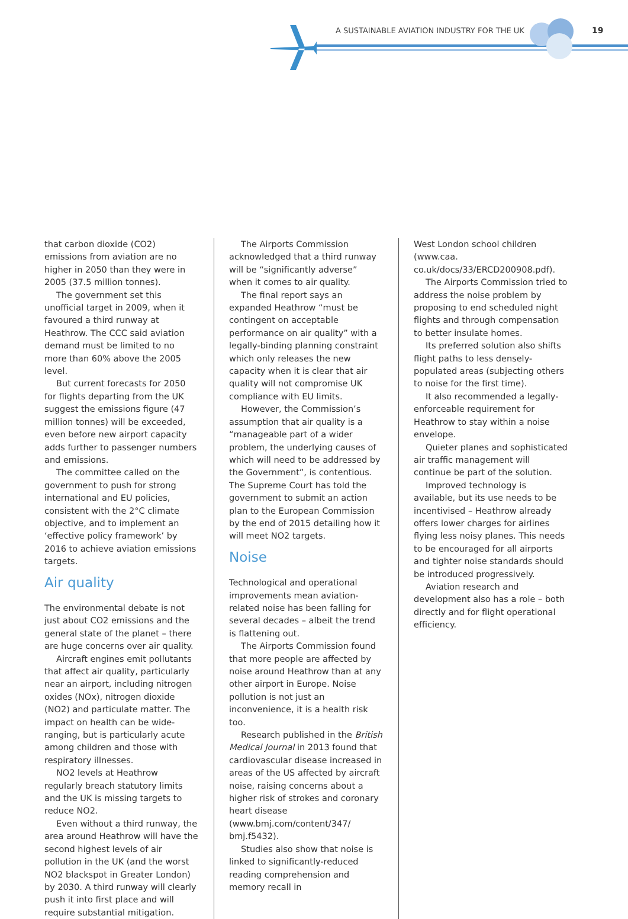A SUSTAINABLE AVIATION INDUSTRY FOR THE UK
19
that carbon dioxide (CO2) emissions from aviation are no higher in 2050 than they were in 2005 (37.5 million tonnes).
The government set this unofficial target in 2009, when it favoured a third runway at Heathrow. The CCC said aviation demand must be limited to no more than 60% above the 2005 level.
But current forecasts for 2050 for flights departing from the UK suggest the emissions figure (47 million tonnes) will be exceeded, even before new airport capacity adds further to passenger numbers and emissions.
The committee called on the government to push for strong international and EU policies, consistent with the 2°C climate objective, and to implement an ‘effective policy framework’ by 2016 to achieve aviation emissions targets.
Air quality
The environmental debate is not just about CO2 emissions and the general state of the planet – there are huge concerns over air quality.
Aircraft engines emit pollutants that affect air quality, particularly near an airport, including nitrogen oxides (NOx), nitrogen dioxide (NO2) and particulate matter. The impact on health can be wide-ranging, but is particularly acute among children and those with respiratory illnesses.
NO2 levels at Heathrow regularly breach statutory limits and the UK is missing targets to reduce NO2.
Even without a third runway, the area around Heathrow will have the second highest levels of air pollution in the UK (and the worst NO2 blackspot in Greater London) by 2030. A third runway will clearly push it into first place and will require substantial mitigation.
The Airports Commission acknowledged that a third runway will be “significantly adverse” when it comes to air quality.
The final report says an expanded Heathrow “must be contingent on acceptable performance on air quality” with a legally-binding planning constraint which only releases the new capacity when it is clear that air quality will not compromise UK compliance with EU limits.
However, the Commission’s assumption that air quality is a “manageable part of a wider problem, the underlying causes of which will need to be addressed by the Government”, is contentious. The Supreme Court has told the government to submit an action plan to the European Commission by the end of 2015 detailing how it will meet NO2 targets.
Noise
Technological and operational improvements mean aviation-related noise has been falling for several decades – albeit the trend is flattening out.
The Airports Commission found that more people are affected by noise around Heathrow than at any other airport in Europe. Noise pollution is not just an inconvenience, it is a health risk too.
Research published in the British Medical Journal in 2013 found that cardiovascular disease increased in areas of the US affected by aircraft noise, raising concerns about a higher risk of strokes and coronary heart disease (www.bmj.com/content/347/ bmj.f5432).
Studies also show that noise is linked to significantly-reduced reading comprehension and memory recall in
West London school children (www.caa. co.uk/docs/33/ERCD200908.pdf).
The Airports Commission tried to address the noise problem by proposing to end scheduled night flights and through compensation to better insulate homes.
Its preferred solution also shifts flight paths to less densely-populated areas (subjecting others to noise for the first time).
It also recommended a legally-enforceable requirement for Heathrow to stay within a noise envelope.
Quieter planes and sophisticated air traffic management will continue be part of the solution.
Improved technology is available, but its use needs to be incentivised – Heathrow already offers lower charges for airlines flying less noisy planes. This needs to be encouraged for all airports and tighter noise standards should be introduced progressively.
Aviation research and development also has a role – both directly and for flight operational efficiency.